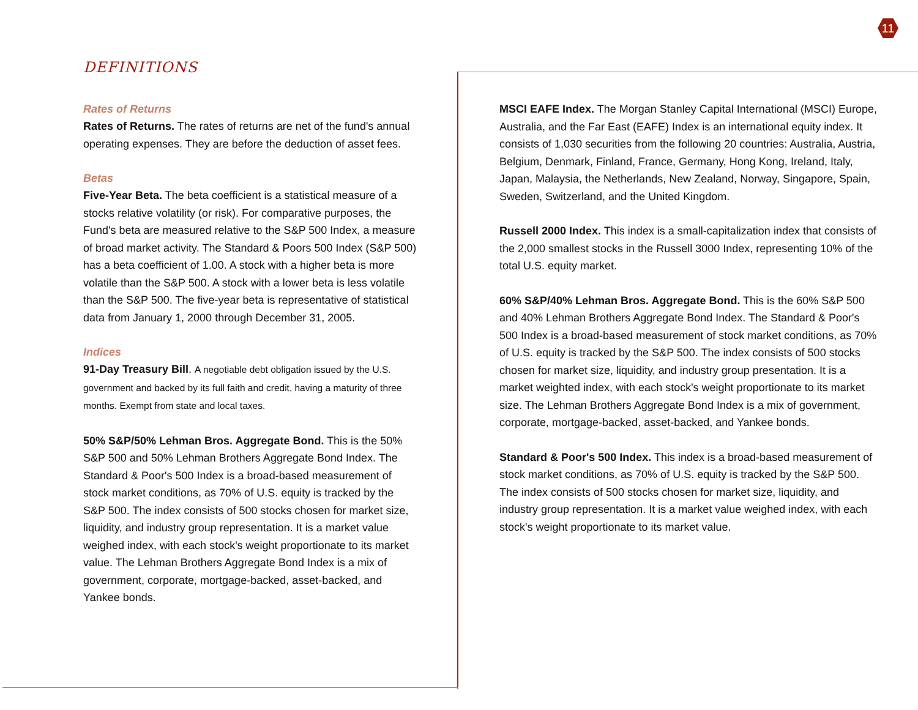11
DEFINITIONS
Rates of Returns
Rates of Returns. The rates of returns are net of the fund's annual operating expenses. They are before the deduction of asset fees.
Betas
Five-Year Beta. The beta coefficient is a statistical measure of a stocks relative volatility (or risk). For comparative purposes, the Fund's beta are measured relative to the S&P 500 Index, a measure of broad market activity. The Standard & Poors 500 Index (S&P 500) has a beta coefficient of 1.00. A stock with a higher beta is more volatile than the S&P 500. A stock with a lower beta is less volatile than the S&P 500. The five-year beta is representative of statistical data from January 1, 2000 through December 31, 2005.
Indices
91-Day Treasury Bill. A negotiable debt obligation issued by the U.S. government and backed by its full faith and credit, having a maturity of three months. Exempt from state and local taxes.
50% S&P/50% Lehman Bros. Aggregate Bond. This is the 50% S&P 500 and 50% Lehman Brothers Aggregate Bond Index. The Standard & Poor's 500 Index is a broad-based measurement of stock market conditions, as 70% of U.S. equity is tracked by the S&P 500. The index consists of 500 stocks chosen for market size, liquidity, and industry group representation. It is a market value weighed index, with each stock's weight proportionate to its market value. The Lehman Brothers Aggregate Bond Index is a mix of government, corporate, mortgage-backed, asset-backed, and Yankee bonds.
MSCI EAFE Index. The Morgan Stanley Capital International (MSCI) Europe, Australia, and the Far East (EAFE) Index is an international equity index. It consists of 1,030 securities from the following 20 countries: Australia, Austria, Belgium, Denmark, Finland, France, Germany, Hong Kong, Ireland, Italy, Japan, Malaysia, the Netherlands, New Zealand, Norway, Singapore, Spain, Sweden, Switzerland, and the United Kingdom.
Russell 2000 Index. This index is a small-capitalization index that consists of the 2,000 smallest stocks in the Russell 3000 Index, representing 10% of the total U.S. equity market.
60% S&P/40% Lehman Bros. Aggregate Bond. This is the 60% S&P 500 and 40% Lehman Brothers Aggregate Bond Index. The Standard & Poor's 500 Index is a broad-based measurement of stock market conditions, as 70% of U.S. equity is tracked by the S&P 500. The index consists of 500 stocks chosen for market size, liquidity, and industry group presentation. It is a market weighted index, with each stock's weight proportionate to its market size. The Lehman Brothers Aggregate Bond Index is a mix of government, corporate, mortgage-backed, asset-backed, and Yankee bonds.
Standard & Poor's 500 Index. This index is a broad-based measurement of stock market conditions, as 70% of U.S. equity is tracked by the S&P 500. The index consists of 500 stocks chosen for market size, liquidity, and industry group representation. It is a market value weighed index, with each stock's weight proportionate to its market value.